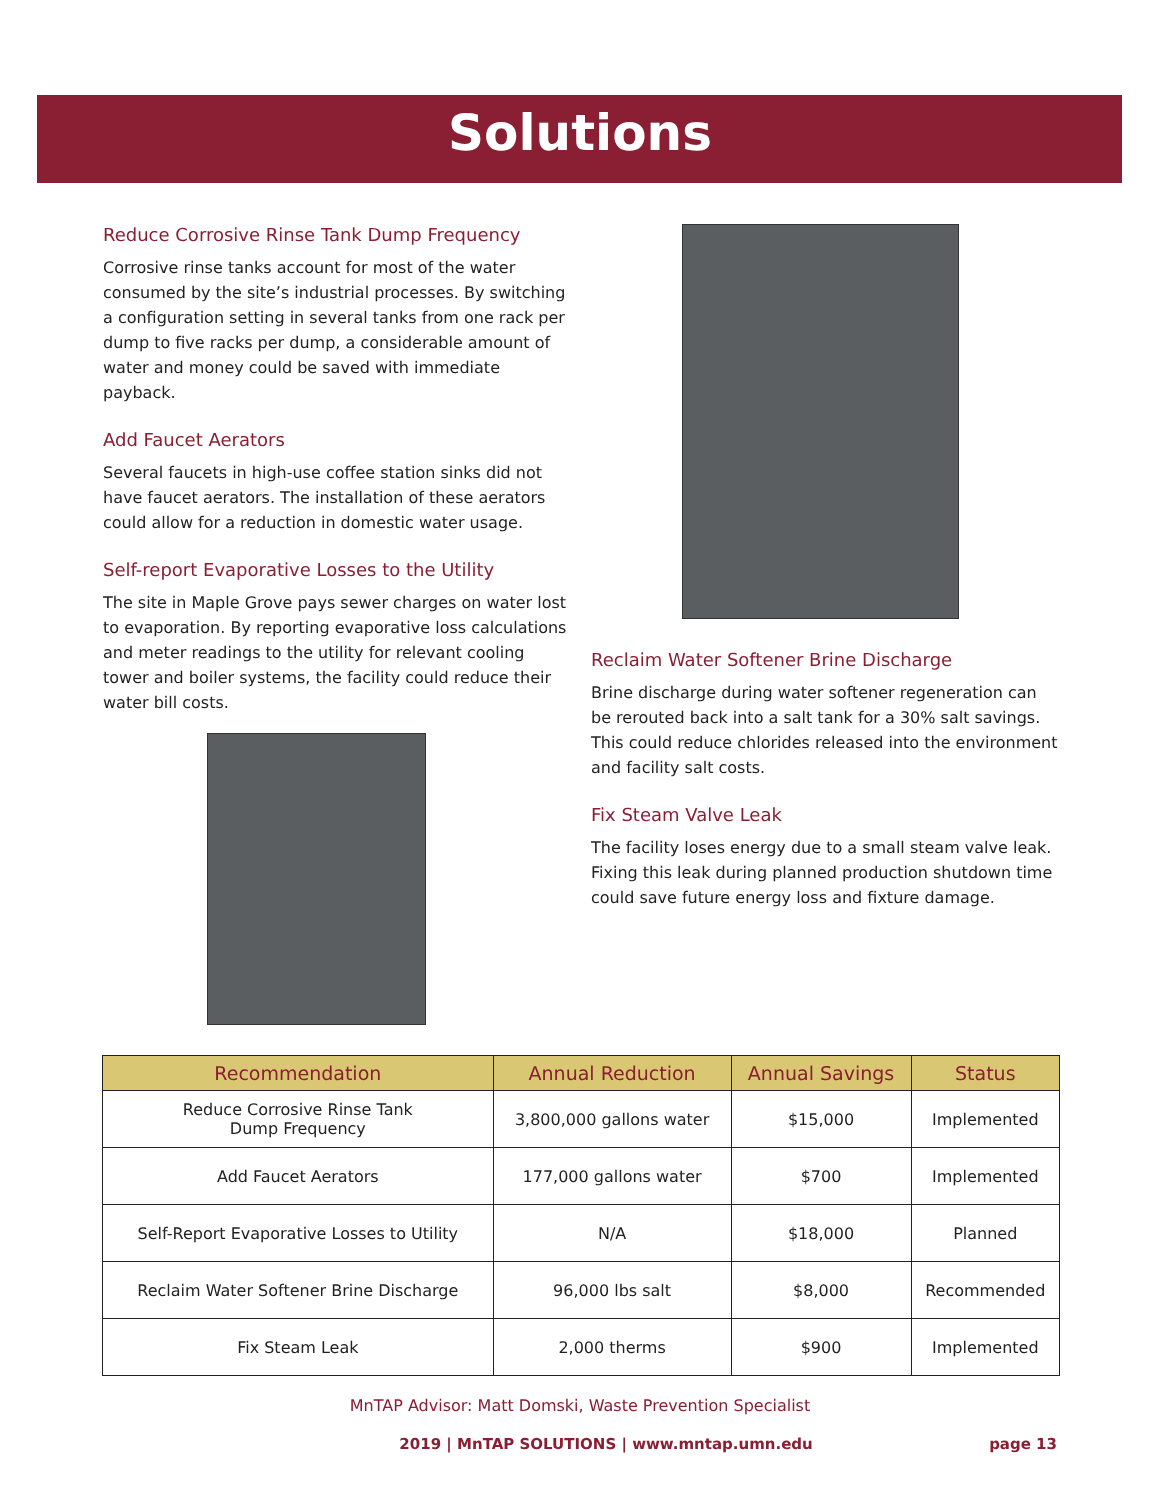Solutions
Reduce Corrosive Rinse Tank Dump Frequency
Corrosive rinse tanks account for most of the water consumed by the site’s industrial processes. By switching a configuration setting in several tanks from one rack per dump to five racks per dump, a considerable amount of water and money could be saved with immediate payback.
Add Faucet Aerators
Several faucets in high-use coffee station sinks did not have faucet aerators. The installation of these aerators could allow for a reduction in domestic water usage.
Self-report Evaporative Losses to the Utility
The site in Maple Grove pays sewer charges on water lost to evaporation. By reporting evaporative loss calculations and meter readings to the utility for relevant cooling tower and boiler systems, the facility could reduce their water bill costs.
Reclaim Water Softener Brine Discharge
Brine discharge during water softener regeneration can be rerouted back into a salt tank for a 30% salt savings. This could reduce chlorides released into the environment and facility salt costs.
Fix Steam Valve Leak
The facility loses energy due to a small steam valve leak. Fixing this leak during planned production shutdown time could save future energy loss and fixture damage.
| Recommendation | Annual Reduction | Annual Savings | Status |
| --- | --- | --- | --- |
| Reduce Corrosive Rinse Tank Dump Frequency | 3,800,000 gallons water | $15,000 | Implemented |
| Add Faucet Aerators | 177,000 gallons water | $700 | Implemented |
| Self-Report Evaporative Losses to Utility | N/A | $18,000 | Planned |
| Reclaim Water Softener Brine Discharge | 96,000 lbs salt | $8,000 | Recommended |
| Fix Steam Leak | 2,000 therms | $900 | Implemented |
MnTAP Advisor: Matt Domski, Waste Prevention Specialist
2019 | MnTAP SOLUTIONS | www.mntap.umn.edu page 13